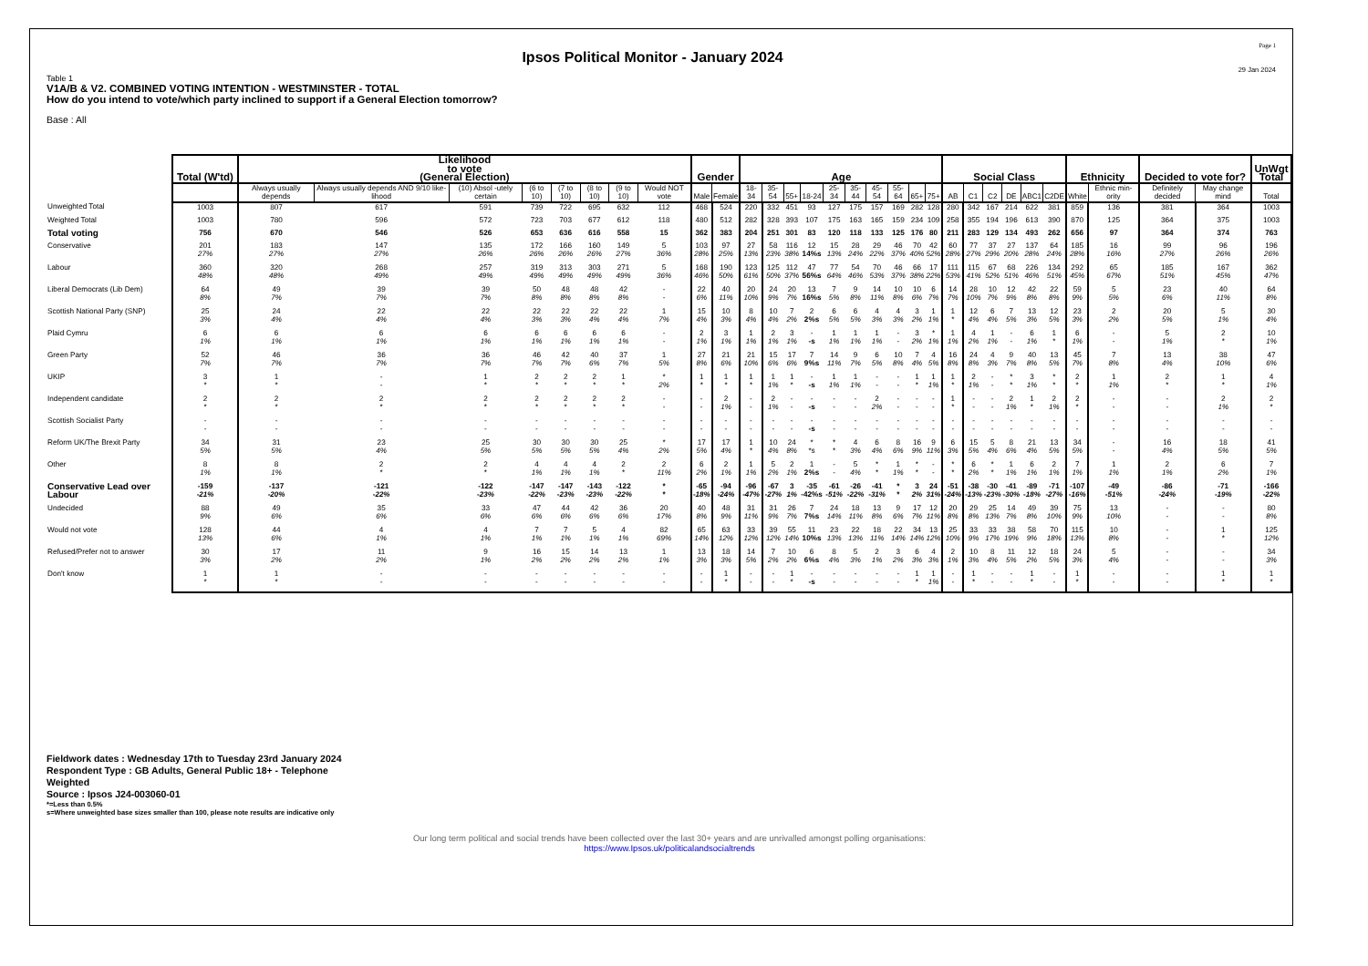Ipsos Political Monitor - January 2024
Page 1
29 Jan 2024
Table 1
V1A/B & V2. COMBINED VOTING INTENTION - WESTMINSTER - TOTAL
How do you intend to vote/which party inclined to support if a General Election tomorrow?
Base : All
| | Total (W'td) | Likelihood to vote (General Election) | | | | | | | | Gender | | Age | | | | | | | | | | Social Class | | | | | | Ethnicity | | Decided to vote for? | | UnWgt Total |
| --- | --- | --- | --- | --- | --- | --- | --- | --- | --- | --- | --- | --- | --- | --- | --- | --- | --- | --- | --- | --- | --- | --- | --- | --- | --- | --- | --- | --- | --- | --- | --- | --- |
| | | Always usually depends | Always usually depends AND 9/10 like-lihood | (10) Absol -utely certain | (6 to 10) | (7 to 10) | (8 to 10) | (9 to 10) | Would NOT vote | Male | Female | 18-34 | 35-54 | 55+ | 18-24 | 25-34 | 35-44 | 45-54 | 55-64 | 65+ | 75+ | AB | C1 | C2 | DE | ABC1 | C2DE | White | Ethnic min-ority | Definitely decided | May change mind | Total |
| Unweighted Total | 1003 | 807 | 617 | 591 | 739 | 722 | 695 | 632 | 112 | 468 | 524 | 220 | 332 | 451 | 93 | 127 | 175 | 157 | 169 | 282 | 128 | 280 | 342 | 167 | 214 | 622 | 381 | 859 | 136 | 381 | 364 | 1003 |
| Weighted Total | 1003 | 780 | 596 | 572 | 723 | 703 | 677 | 612 | 118 | 480 | 512 | 282 | 328 | 393 | 107 | 175 | 163 | 165 | 159 | 234 | 109 | 258 | 355 | 194 | 196 | 613 | 390 | 870 | 125 | 364 | 375 | 1003 |
| Total voting | 756 | 670 | 546 | 526 | 653 | 636 | 616 | 558 | 15 | 362 | 383 | 204 | 251 | 301 | 83 | 120 | 118 | 133 | 125 | 176 | 80 | 211 | 283 | 129 | 134 | 493 | 262 | 656 | 97 | 364 | 374 | 763 |
| Conservative | 201 27% | 183 27% | 147 27% | 135 26% | 172 26% | 166 26% | 160 26% | 149 27% | 5 36% | 103 28% | 97 25% | 27 13% | 58 23% | 116 38% | 12 14%s | 15 13% | 28 24% | 29 22% | 46 37% | 70 40% | 42 52% | 60 28% | 77 27% | 37 29% | 27 20% | 137 28% | 64 24% | 185 28% | 16 16% | 99 27% | 96 26% | 196 26% |
| Labour | 360 48% | 320 48% | 268 49% | 257 49% | 319 49% | 313 49% | 303 49% | 271 49% | 5 36% | 168 46% | 190 50% | 123 61% | 125 50% | 112 37% | 47 56%s | 77 64% | 54 46% | 70 53% | 46 37% | 66 38% | 17 22% | 111 53% | 115 41% | 67 52% | 68 51% | 226 46% | 134 51% | 292 45% | 65 67% | 185 51% | 167 45% | 362 47% |
| Liberal Democrats (Lib Dem) | 64 8% | 49 7% | 39 7% | 39 7% | 50 8% | 48 8% | 48 8% | 42 8% | - - | 22 6% | 40 11% | 20 10% | 24 9% | 20 7% | 13 16%s | 7 5% | 9 8% | 14 11% | 10 8% | 10 6% | 6 7% | 14 7% | 28 10% | 10 7% | 12 9% | 42 8% | 22 8% | 59 9% | 5 5% | 23 6% | 40 11% | 64 8% |
| Scottish National Party (SNP) | 25 3% | 24 4% | 22 4% | 22 4% | 22 3% | 22 3% | 22 4% | 22 4% | 1 7% | 15 4% | 10 3% | 8 4% | 10 4% | 7 2% | 2 2%s | 6 5% | 6 5% | 4 3% | 4 3% | 3 2% | 1 1% | 1 * | 12 4% | 6 4% | 7 5% | 13 3% | 12 5% | 23 3% | 2 2% | 20 5% | 5 1% | 30 4% |
| Plaid Cymru | 6 1% | 6 1% | 6 1% | 6 1% | 6 1% | 6 1% | 6 1% | 6 1% | - - | 2 1% | 3 1% | 1 1% | 2 1% | 3 1% | - -s | 1 1% | 1 1% | 1 1% | - - | 3 2% | * 1% | 1 1% | 4 2% | 1 1% | - - | 6 1% | 1 * | 6 1% | - - | 5 1% | 2 * | 10 1% |
| Green Party | 52 7% | 46 7% | 36 7% | 36 7% | 46 7% | 42 7% | 40 6% | 37 7% | 1 5% | 27 8% | 21 6% | 21 10% | 15 6% | 17 6% | 7 9%s | 14 11% | 9 7% | 6 5% | 10 8% | 7 4% | 4 5% | 16 8% | 24 8% | 4 3% | 9 7% | 40 8% | 13 5% | 45 7% | 7 8% | 13 4% | 38 10% | 47 6% |
| UKIP | 3 * | 1 * | - - | 1 * | 2 * | 2 * | 2 * | 1 * | * 2% | 1 * | 1 * | 1 * | 1 1% | 1 * | - -s | 1 1% | 1 1% | - - | - - | 1 * | 1 1% | 1 * | 2 1% | - - | * * | 3 1% | * * | 2 * | 1 1% | 2 * | 1 * | 4 1% |
| Independent candidate | 2 * | 2 * | 2 * | 2 * | 2 * | 2 * | 2 * | 2 * | - - | - - | 2 1% | - - | 2 1% | - - | - -s | - - | - - | 2 2% | - - | - - | - - | 1 * | - - | - - | 2 1% | 1 * | 2 1% | 2 * | - - | - - | 2 1% | 2 * |
| Scottish Socialist Party | - - | - - | - - | - - | - - | - - | - - | - - | - - | - - | - - | - - | - - | - - | - -s | - - | - - | - - | - - | - - | - - | - - | - - | - - | - - | - - | - - | - - | - - | - - | - - | - - |
| Reform UK/The Brexit Party | 34 5% | 31 5% | 23 4% | 25 5% | 30 5% | 30 5% | 30 5% | 25 4% | * 2% | 17 5% | 17 4% | 1 * | 10 4% | 24 8% | * *s | * * | 4 3% | 6 4% | 8 6% | 16 9% | 9 11% | 6 3% | 15 5% | 5 4% | 8 6% | 21 4% | 13 5% | 34 5% | - - | 16 4% | 18 5% | 41 5% |
| Other | 8 1% | 8 1% | 2 * | 2 * | 4 1% | 4 1% | 4 1% | 2 * | 2 11% | 6 2% | 2 1% | 1 1% | 5 2% | 2 1% | 1 2%s | - - | 5 4% | * * | 1 1% | * * | - - | * * | 6 2% | * * | 1 1% | 6 1% | 2 1% | 7 1% | 1 1% | 2 1% | 6 2% | 7 1% |
| Conservative Lead over Labour | -159 -21% | -137 -20% | -121 -22% | -122 -23% | -147 -22% | -147 -23% | -143 -23% | -122 -22% | * * | -65 -18% | -94 -24% | -96 -47% | -67 -27% | 3 1% | -35 -42%s | -61 -51% | -26 -22% | -41 -31% | * * | 3 2% | 24 31% | -51 -24% | -38 -13% | -30 -23% | -41 -30% | -89 -18% | -71 -27% | -107 -16% | -49 -51% | -86 -24% | -71 -19% | -166 -22% |
| Undecided | 88 9% | 49 6% | 35 6% | 33 6% | 47 6% | 44 6% | 42 6% | 36 6% | 20 17% | 40 8% | 48 9% | 31 11% | 31 9% | 26 7% | 7 7%s | 24 14% | 18 11% | 13 8% | 9 6% | 17 7% | 12 11% | 20 8% | 29 8% | 25 13% | 14 7% | 49 8% | 39 10% | 75 9% | 13 10% | - - | - - | 80 8% |
| Would not vote | 128 13% | 44 6% | 4 1% | 4 1% | 7 1% | 7 1% | 5 1% | 4 1% | 82 69% | 65 14% | 63 12% | 33 12% | 39 12% | 55 14% | 11 10%s | 23 13% | 22 13% | 18 11% | 22 14% | 34 14% | 13 12% | 25 10% | 33 9% | 33 17% | 38 19% | 58 9% | 70 18% | 115 13% | 10 8% | - - | 1 * | 125 12% |
| Refused/Prefer not to answer | 30 3% | 17 2% | 11 2% | 9 1% | 16 2% | 15 2% | 14 2% | 13 2% | 1 1% | 13 3% | 18 3% | 14 5% | 7 2% | 10 2% | 6 6%s | 8 4% | 5 3% | 2 1% | 3 2% | 6 3% | 4 3% | 2 1% | 10 3% | 8 4% | 11 5% | 12 2% | 18 5% | 24 3% | 5 4% | - - | - - | 34 3% |
| Don't know | 1 * | 1 * | - - | - - | - - | - - | - - | - - | - - | - - | 1 * | - - | - - | 1 * | - -s | - - | - - | - - | - - | 1 * | 1 1% | - - | 1 * | - - | - - | 1 * | - - | 1 * | - - | - - | 1 * | 1 * |
Fieldwork dates : Wednesday 17th to Tuesday 23rd January 2024
Respondent Type : GB Adults, General Public 18+ - Telephone
Weighted
Source : Ipsos J24-003060-01
*=Less than 0.5%
s=Where unweighted base sizes smaller than 100, please note results are indicative only
Our long term political and social trends have been collected over the last 30+ years and are unrivalled amongst polling organisations:
https://www.Ipsos.uk/politicalandsocialtrends